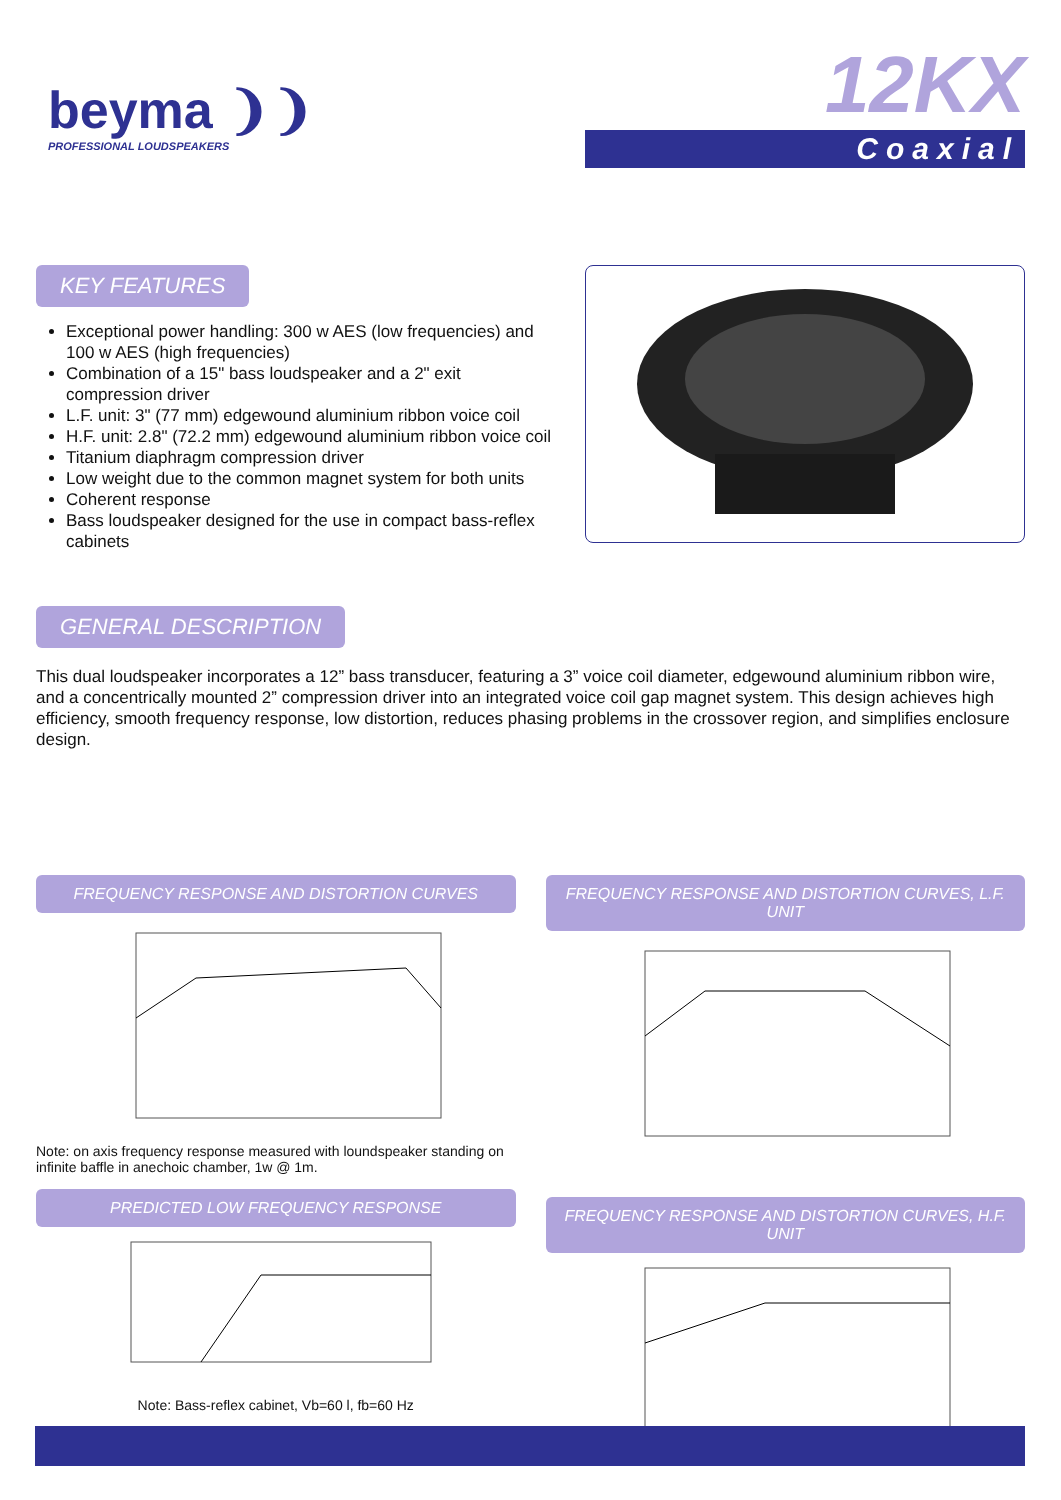beyma ❩❩
PROFESSIONAL LOUDSPEAKERS
12KX
Coaxial
KEY FEATURES
Exceptional power handling: 300 w AES (low frequencies) and 100 w AES (high frequencies)
Combination of a 15" bass loudspeaker and a 2" exit compression driver
L.F. unit: 3" (77 mm) edgewound aluminium ribbon voice coil
H.F. unit: 2.8" (72.2 mm) edgewound aluminium ribbon voice coil
Titanium diaphragm compression driver
Low weight due to the common magnet system for both units
Coherent response
Bass loudspeaker designed for the use in compact bass-reflex cabinets
GENERAL DESCRIPTION
This dual loudspeaker incorporates a 12” bass transducer, featuring a 3” voice coil diameter, edgewound aluminium ribbon wire, and a concentrically mounted 2” compression driver into an integrated voice coil gap magnet system. This design achieves high efficiency, smooth frequency response, low distortion, reduces phasing problems in the crossover region, and simplifies enclosure design.
FREQUENCY RESPONSE AND DISTORTION CURVES
Note: on axis frequency response measured with loundspeaker standing on infinite baffle in anechoic chamber, 1w @ 1m.
PREDICTED LOW FREQUENCY RESPONSE
Note: Bass-reflex cabinet, Vb=60 l, fb=60 Hz
FREQUENCY RESPONSE AND DISTORTION CURVES, L.F. UNIT
FREQUENCY RESPONSE AND DISTORTION CURVES, H.F. UNIT